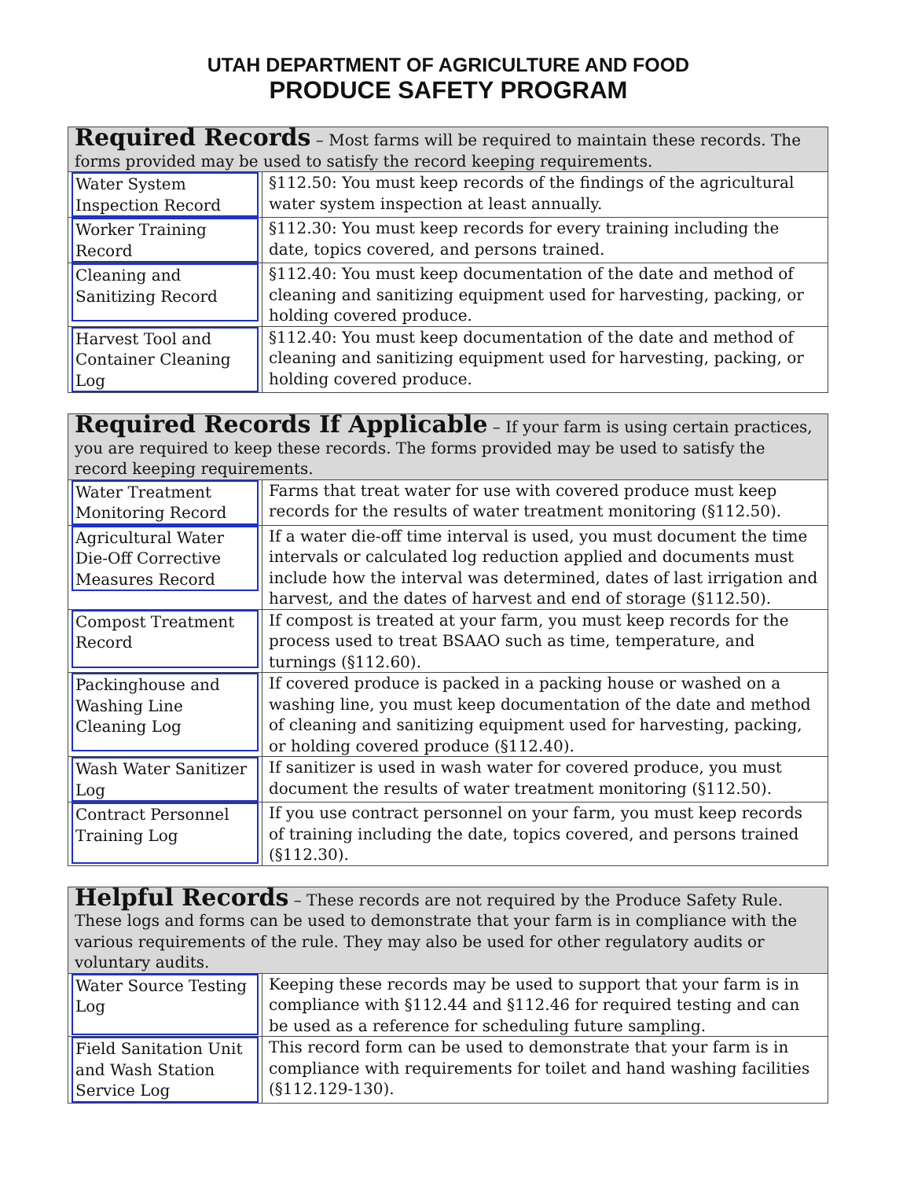UTAH DEPARTMENT OF AGRICULTURE AND FOOD
PRODUCE SAFETY PROGRAM
| Required Records – Most farms will be required to maintain these records. The forms provided may be used to satisfy the record keeping requirements. | |
| Water System Inspection Record | §112.50: You must keep records of the findings of the agricultural water system inspection at least annually. |
| Worker Training Record | §112.30: You must keep records for every training including the date, topics covered, and persons trained. |
| Cleaning and Sanitizing Record | §112.40: You must keep documentation of the date and method of cleaning and sanitizing equipment used for harvesting, packing, or holding covered produce. |
| Harvest Tool and Container Cleaning Log | §112.40: You must keep documentation of the date and method of cleaning and sanitizing equipment used for harvesting, packing, or holding covered produce. |
| Required Records If Applicable – If your farm is using certain practices, you are required to keep these records. The forms provided may be used to satisfy the record keeping requirements. | |
| Water Treatment Monitoring Record | Farms that treat water for use with covered produce must keep records for the results of water treatment monitoring (§112.50). |
| Agricultural Water Die-Off Corrective Measures Record | If a water die-off time interval is used, you must document the time intervals or calculated log reduction applied and documents must include how the interval was determined, dates of last irrigation and harvest, and the dates of harvest and end of storage (§112.50). |
| Compost Treatment Record | If compost is treated at your farm, you must keep records for the process used to treat BSAAO such as time, temperature, and turnings (§112.60). |
| Packinghouse and Washing Line Cleaning Log | If covered produce is packed in a packing house or washed on a washing line, you must keep documentation of the date and method of cleaning and sanitizing equipment used for harvesting, packing, or holding covered produce (§112.40). |
| Wash Water Sanitizer Log | If sanitizer is used in wash water for covered produce, you must document the results of water treatment monitoring (§112.50). |
| Contract Personnel Training Log | If you use contract personnel on your farm, you must keep records of training including the date, topics covered, and persons trained (§112.30). |
| Helpful Records – These records are not required by the Produce Safety Rule. These logs and forms can be used to demonstrate that your farm is in compliance with the various requirements of the rule. They may also be used for other regulatory audits or voluntary audits. | |
| Water Source Testing Log | Keeping these records may be used to support that your farm is in compliance with §112.44 and §112.46 for required testing and can be used as a reference for scheduling future sampling. |
| Field Sanitation Unit and Wash Station Service Log | This record form can be used to demonstrate that your farm is in compliance with requirements for toilet and hand washing facilities (§112.129-130). |